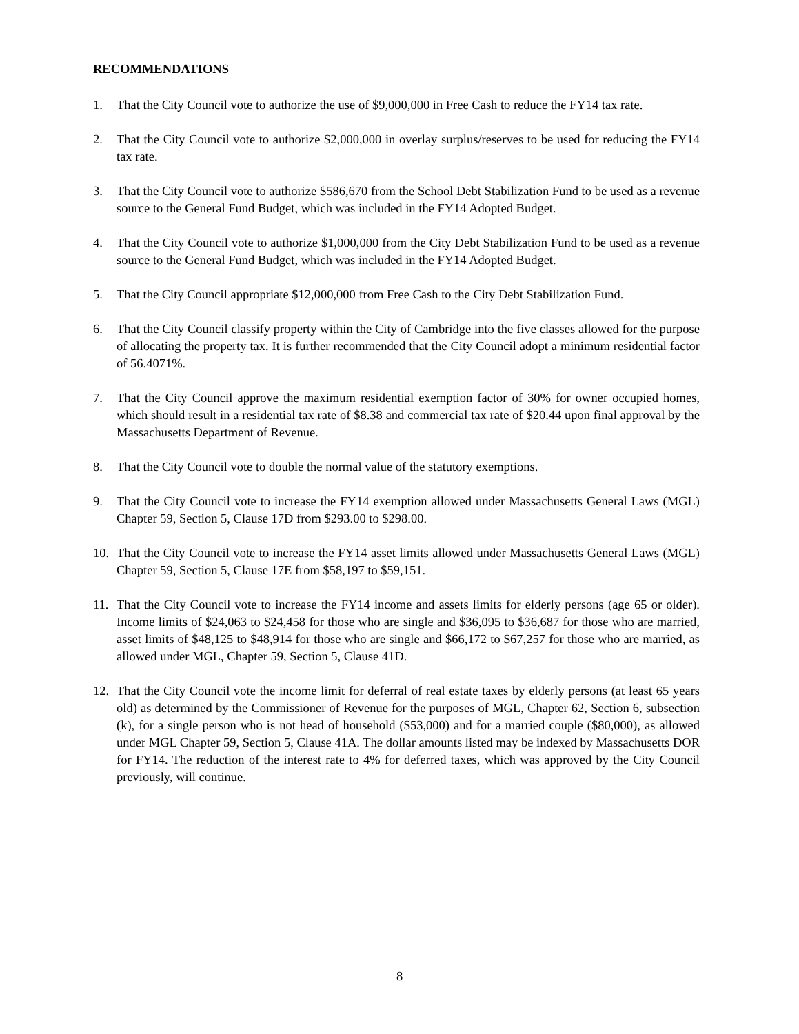RECOMMENDATIONS
1. That the City Council vote to authorize the use of $9,000,000 in Free Cash to reduce the FY14 tax rate.
2. That the City Council vote to authorize $2,000,000 in overlay surplus/reserves to be used for reducing the FY14 tax rate.
3. That the City Council vote to authorize $586,670 from the School Debt Stabilization Fund to be used as a revenue source to the General Fund Budget, which was included in the FY14 Adopted Budget.
4. That the City Council vote to authorize $1,000,000 from the City Debt Stabilization Fund to be used as a revenue source to the General Fund Budget, which was included in the FY14 Adopted Budget.
5. That the City Council appropriate $12,000,000 from Free Cash to the City Debt Stabilization Fund.
6. That the City Council classify property within the City of Cambridge into the five classes allowed for the purpose of allocating the property tax. It is further recommended that the City Council adopt a minimum residential factor of 56.4071%.
7. That the City Council approve the maximum residential exemption factor of 30% for owner occupied homes, which should result in a residential tax rate of $8.38 and commercial tax rate of $20.44 upon final approval by the Massachusetts Department of Revenue.
8. That the City Council vote to double the normal value of the statutory exemptions.
9. That the City Council vote to increase the FY14 exemption allowed under Massachusetts General Laws (MGL) Chapter 59, Section 5, Clause 17D from $293.00 to $298.00.
10. That the City Council vote to increase the FY14 asset limits allowed under Massachusetts General Laws (MGL) Chapter 59, Section 5, Clause 17E from $58,197 to $59,151.
11. That the City Council vote to increase the FY14 income and assets limits for elderly persons (age 65 or older). Income limits of $24,063 to $24,458 for those who are single and $36,095 to $36,687 for those who are married, asset limits of $48,125 to $48,914 for those who are single and $66,172 to $67,257 for those who are married, as allowed under MGL, Chapter 59, Section 5, Clause 41D.
12. That the City Council vote the income limit for deferral of real estate taxes by elderly persons (at least 65 years old) as determined by the Commissioner of Revenue for the purposes of MGL, Chapter 62, Section 6, subsection (k), for a single person who is not head of household ($53,000) and for a married couple ($80,000), as allowed under MGL Chapter 59, Section 5, Clause 41A. The dollar amounts listed may be indexed by Massachusetts DOR for FY14. The reduction of the interest rate to 4% for deferred taxes, which was approved by the City Council previously, will continue.
8